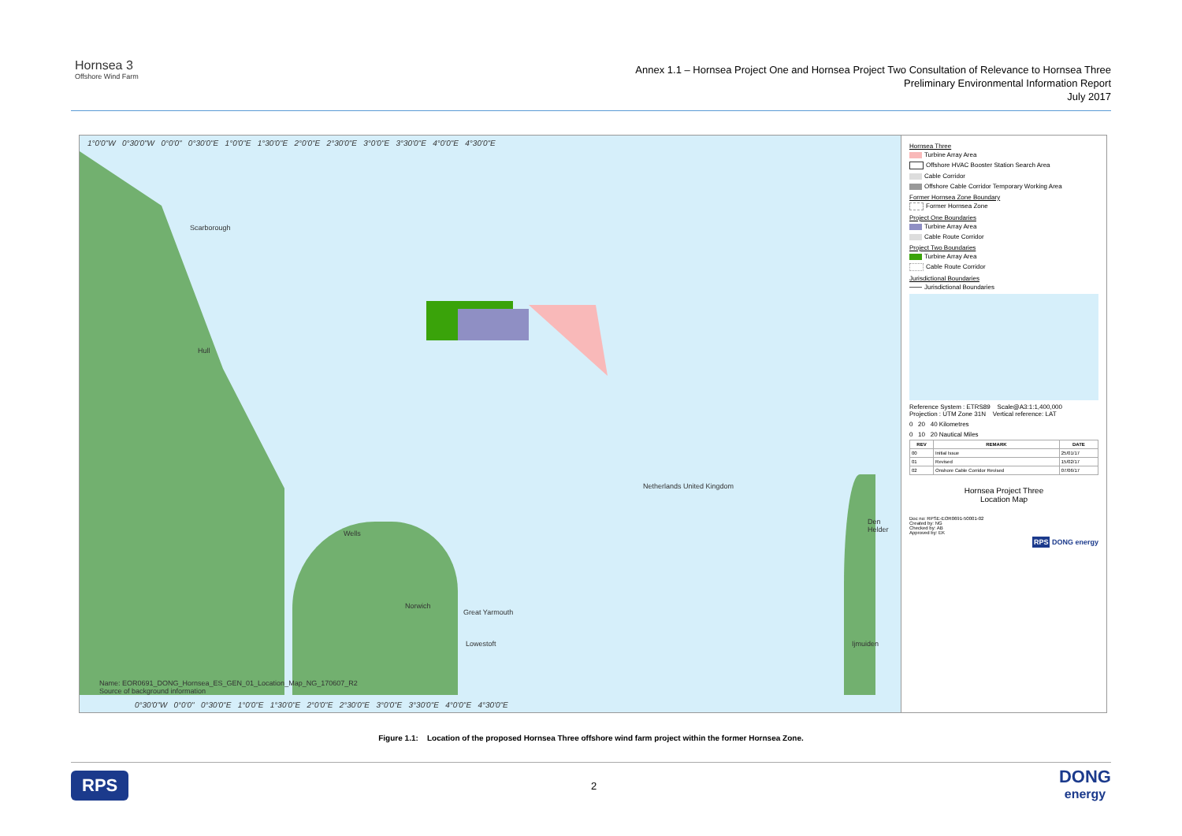Hornsea 3
Offshore Wind Farm
Annex 1.1 – Hornsea Project One and Hornsea Project Two Consultation of Relevance to Hornsea Three
Preliminary Environmental Information Report
July 2017
1°0'0"W 0°30'0"W 0°0'0" 0°30'0"E 1°0'0"E 1°30'0"E 2°0'0"E 2°30'0"E 3°0'0"E 3°30'0"E 4°0'0"E 4°30'0"E
Scarborough
Hull
Wells
Norwich
Great Yarmouth
Lowestoft
Den Helder
Ijmuiden
Netherlands United Kingdom
Name: EOR0691_DONG_Hornsea_ES_GEN_01_Location_Map_NG_170607_R2
Source of background information
0°30'0"W 0°0'0" 0°30'0"E 1°0'0"E 1°30'0"E 2°0'0"E 2°30'0"E 3°0'0"E 3°30'0"E 4°0'0"E 4°30'0"E
Hornsea Three
Turbine Array Area
Offshore HVAC Booster Station Search Area
Cable Corridor
Offshore Cable Corridor Temporary Working Area
Former Hornsea Zone Boundary
Former Hornsea Zone
Project One Boundaries
Turbine Array Area
Cable Route Corridor
Project Two Boundaries
Turbine Array Area
Cable Route Corridor
Jurisdictional Boundaries
Jurisdictional Boundaries
Reference System : ETRS89 Scale@A3:1:1,400,000
Projection : UTM Zone 31N Vertical reference: LAT
0 20 40 Kilometres
0 10 20 Nautical Miles
| REV | REMARK | DATE |
| --- | --- | --- |
| 00 | Initial Issue | 25/01/17 |
| 01 | Revised | 15/02/17 |
| 02 | Onshore Cable Corridor Revised | 07/06/17 |
Hornsea Project Three
Location Map
Doc no: RPSE-EOR0691-50001-02
Created by: NG
Checked by: AB
Approved by: EK
RPS DONG energy
Figure 1.1: Location of the proposed Hornsea Three offshore wind farm project within the former Hornsea Zone.
RPS 2 DONG
energy